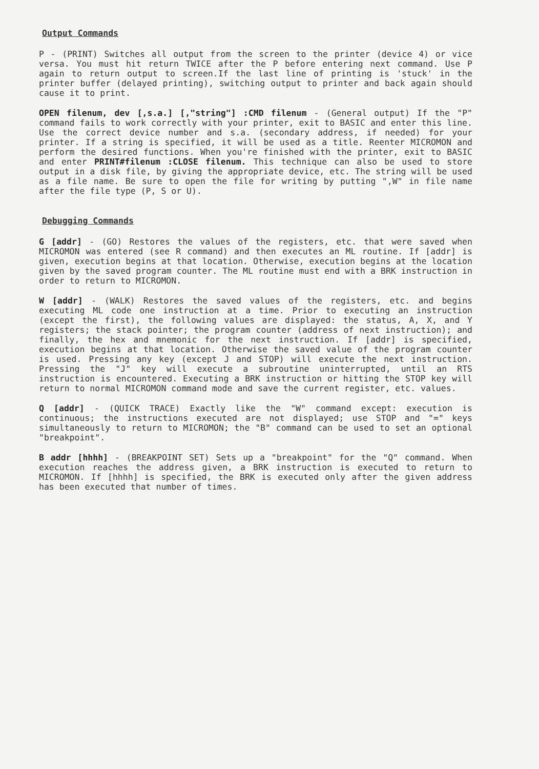Output Commands
P - (PRINT) Switches all output from the screen to the printer (device 4) or vice versa. You must hit return TWICE after the P before entering next command. Use P again to return output to screen.If the last line of printing is 'stuck' in the printer buffer (delayed printing), switching output to printer and back again should cause it to print.
OPEN filenum, dev [,s.a.] [,"string"] :CMD filenum - (General output) If the "P" command fails to work correctly with your printer, exit to BASIC and enter this line. Use the correct device number and s.a. (secondary address, if needed) for your printer. If a string is specified, it will be used as a title. Reenter MICROMON and perform the desired functions. When you're finished with the printer, exit to BASIC and enter PRINT#filenum :CLOSE filenum. This technique can also be used to store output in a disk file, by giving the appropriate device, etc. The string will be used as a file name. Be sure to open the file for writing by putting ",W" in file name after the file type (P, S or U).
Debugging Commands
G [addr] - (GO) Restores the values of the registers, etc. that were saved when MICROMON was entered (see R command) and then executes an ML routine. If [addr] is given, execution begins at that location. Otherwise, execution begins at the location given by the saved program counter. The ML routine must end with a BRK instruction in order to return to MICROMON.
W [addr] - (WALK) Restores the saved values of the registers, etc. and begins executing ML code one instruction at a time. Prior to executing an instruction (except the first), the following values are displayed: the status, A, X, and Y registers; the stack pointer; the program counter (address of next instruction); and finally, the hex and mnemonic for the next instruction. If [addr] is specified, execution begins at that location. Otherwise the saved value of the program counter is used. Pressing any key (except J and STOP) will execute the next instruction. Pressing the "J" key will execute a subroutine uninterrupted, until an RTS instruction is encountered. Executing a BRK instruction or hitting the STOP key will return to normal MICROMON command mode and save the current register, etc. values.
Q [addr] - (QUICK TRACE) Exactly like the "W" command except: execution is continuous; the instructions executed are not displayed; use STOP and "=" keys simultaneously to return to MICROMON; the "B" command can be used to set an optional "breakpoint".
B addr [hhhh] - (BREAKPOINT SET) Sets up a "breakpoint" for the "Q" command. When execution reaches the address given, a BRK instruction is executed to return to MICROMON. If [hhhh] is specified, the BRK is executed only after the given address has been executed that number of times.